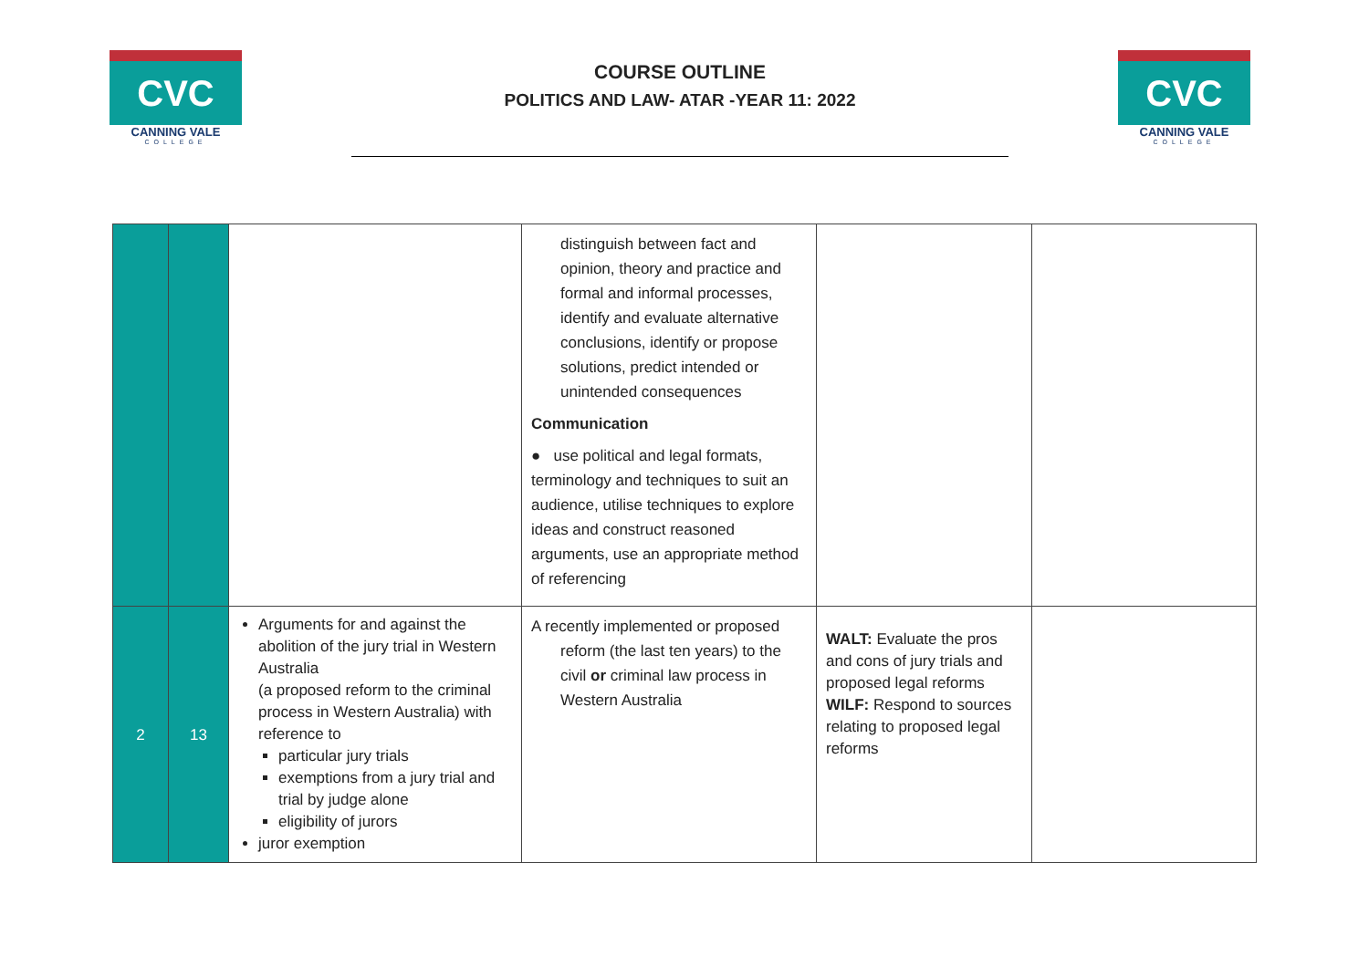CVC
CANNING VALE
COLLEGE
COURSE OUTLINE
POLITICS AND LAW- ATAR -YEAR 11: 2022
CVC
CANNING VALE
COLLEGE
| | | | distinguish between fact and opinion, theory and practice and formal and informal processes, identify and evaluate alternative conclusions, identify or propose solutions, predict intended or unintended consequences Communication ● use political and legal formats, terminology and techniques to suit an audience, utilise techniques to explore ideas and construct reasoned arguments, use an appropriate method of referencing | | |
| 2 | 13 | Arguments for and against the abolition of the jury trial in Western Australia (a proposed reform to the criminal process in Western Australia) with reference to particular jury trials exemptions from a jury trial and trial by judge alone eligibility of jurors juror exemption | A recently implemented or proposed reform (the last ten years) to the civil or criminal law process in Western Australia | WALT: Evaluate the pros and cons of jury trials and proposed legal reforms WILF: Respond to sources relating to proposed legal reforms | |